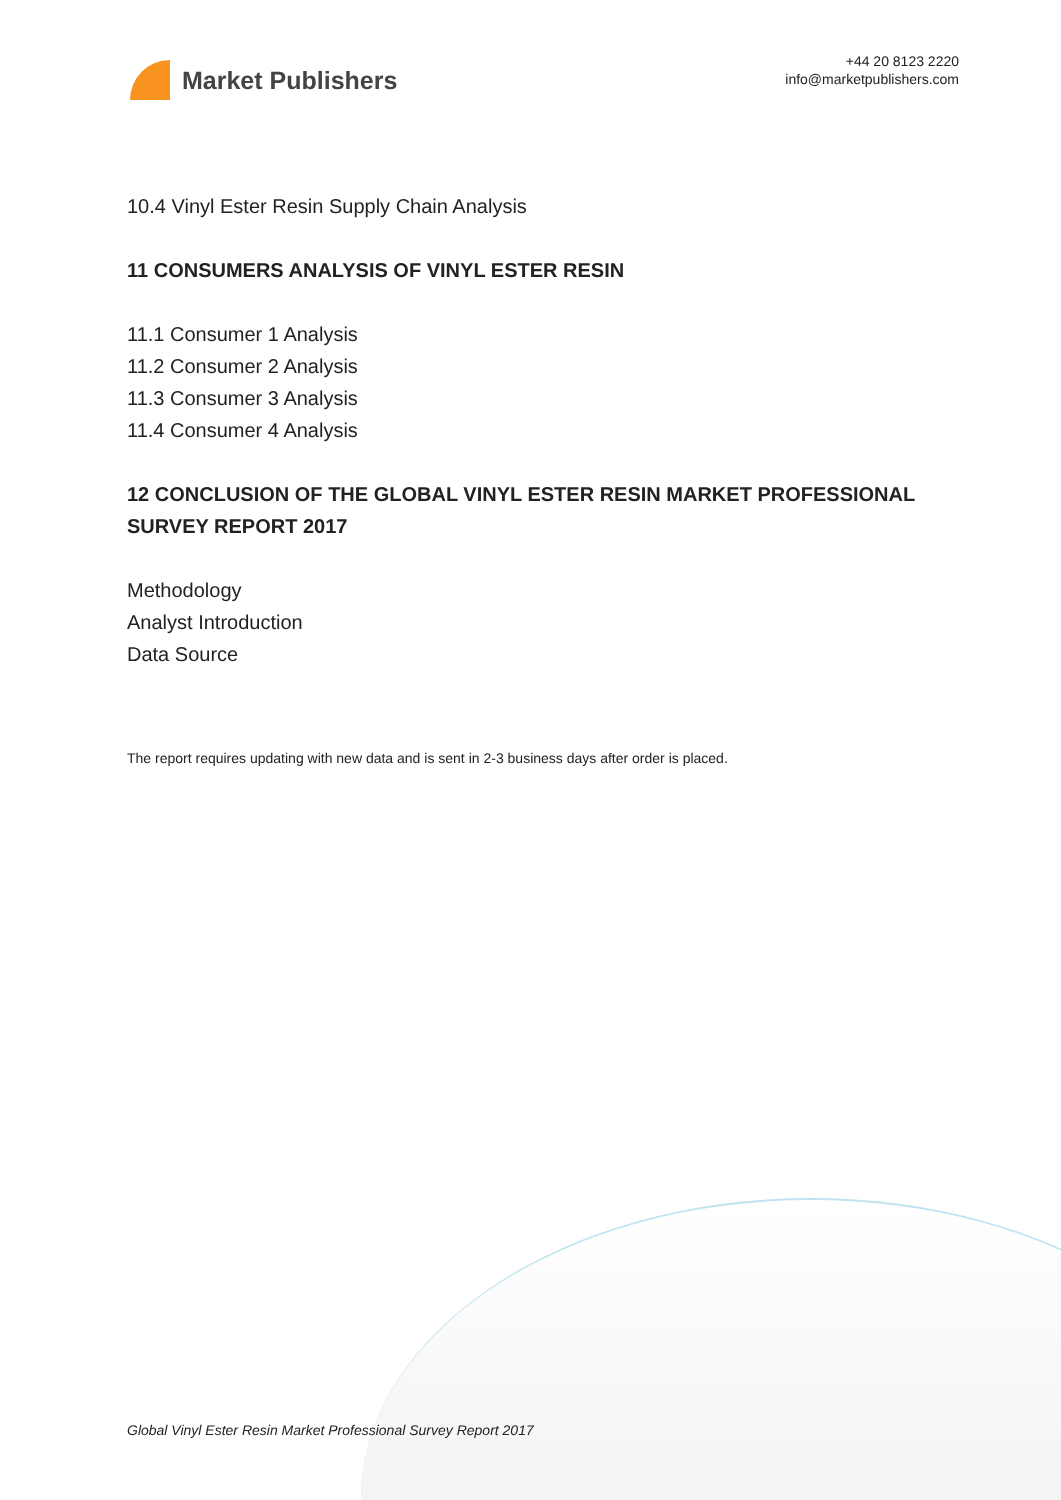Market Publishers
+44 20 8123 2220
info@marketpublishers.com
10.4 Vinyl Ester Resin Supply Chain Analysis
11 CONSUMERS ANALYSIS OF VINYL ESTER RESIN
11.1 Consumer 1 Analysis
11.2 Consumer 2 Analysis
11.3 Consumer 3 Analysis
11.4 Consumer 4 Analysis
12 CONCLUSION OF THE GLOBAL VINYL ESTER RESIN MARKET PROFESSIONAL SURVEY REPORT 2017
Methodology
Analyst Introduction
Data Source
The report requires updating with new data and is sent in 2-3 business days after order is placed.
Global Vinyl Ester Resin Market Professional Survey Report 2017